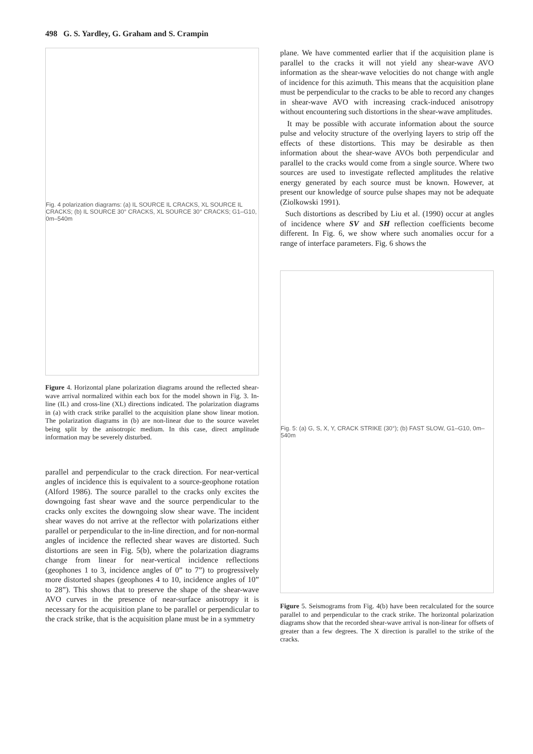498 G. S. Yardley, G. Graham and S. Crampin
Fig. 4 polarization diagrams: (a) IL SOURCE IL CRACKS, XL SOURCE IL CRACKS; (b) IL SOURCE 30° CRACKS, XL SOURCE 30° CRACKS; G1–G10, 0m–540m
Figure 4. Horizontal plane polarization diagrams around the reflected shear-wave arrival normalized within each box for the model shown in Fig. 3. In-line (IL) and cross-line (XL) directions indicated. The polarization diagrams in (a) with crack strike parallel to the acquisition plane show linear motion. The polarization diagrams in (b) are non-linear due to the source wavelet being split by the anisotropic medium. In this case, direct amplitude information may be severely disturbed.
parallel and perpendicular to the crack direction. For near-vertical angles of incidence this is equivalent to a source-geophone rotation (Alford 1986). The source parallel to the cracks only excites the downgoing fast shear wave and the source perpendicular to the cracks only excites the downgoing slow shear wave. The incident shear waves do not arrive at the reflector with polarizations either parallel or perpendicular to the in-line direction, and for non-normal angles of incidence the reflected shear waves are distorted. Such distortions are seen in Fig. 5(b), where the polarization diagrams change from linear for near-vertical incidence reflections (geophones 1 to 3, incidence angles of 0” to 7”) to progressively more distorted shapes (geophones 4 to 10, incidence angles of 10” to 28”). This shows that to preserve the shape of the shear-wave AVO curves in the presence of near-surface anisotropy it is necessary for the acquisition plane to be parallel or perpendicular to the crack strike, that is the acquisition plane must be in a symmetry
plane. We have commented earlier that if the acquisition plane is parallel to the cracks it will not yield any shear-wave AVO information as the shear-wave velocities do not change with angle of incidence for this azimuth. This means that the acquisition plane must be perpendicular to the cracks to be able to record any changes in shear-wave AVO with increasing crack-induced anisotropy without encountering such distortions in the shear-wave amplitudes.
It may be possible with accurate information about the source pulse and velocity structure of the overlying layers to strip off the effects of these distortions. This may be desirable as then information about the shear-wave AVOs both perpendicular and parallel to the cracks would come from a single source. Where two sources are used to investigate reflected amplitudes the relative energy generated by each source must be known. However, at present our knowledge of source pulse shapes may not be adequate (Ziolkowski 1991).
Such distortions as described by Liu et al. (1990) occur at angles of incidence where SV and SH reflection coefficients become different. In Fig. 6, we show where such anomalies occur for a range of interface parameters. Fig. 6 shows the
Fig. 5: (a) G, S, X, Y, CRACK STRIKE (30°); (b) FAST SLOW, G1–G10, 0m–540m
Figure 5. Seismograms from Fig. 4(b) have been recalculated for the source parallel to and perpendicular to the crack strike. The horizontal polarization diagrams show that the recorded shear-wave arrival is non-linear for offsets of greater than a few degrees. The X direction is parallel to the strike of the cracks.